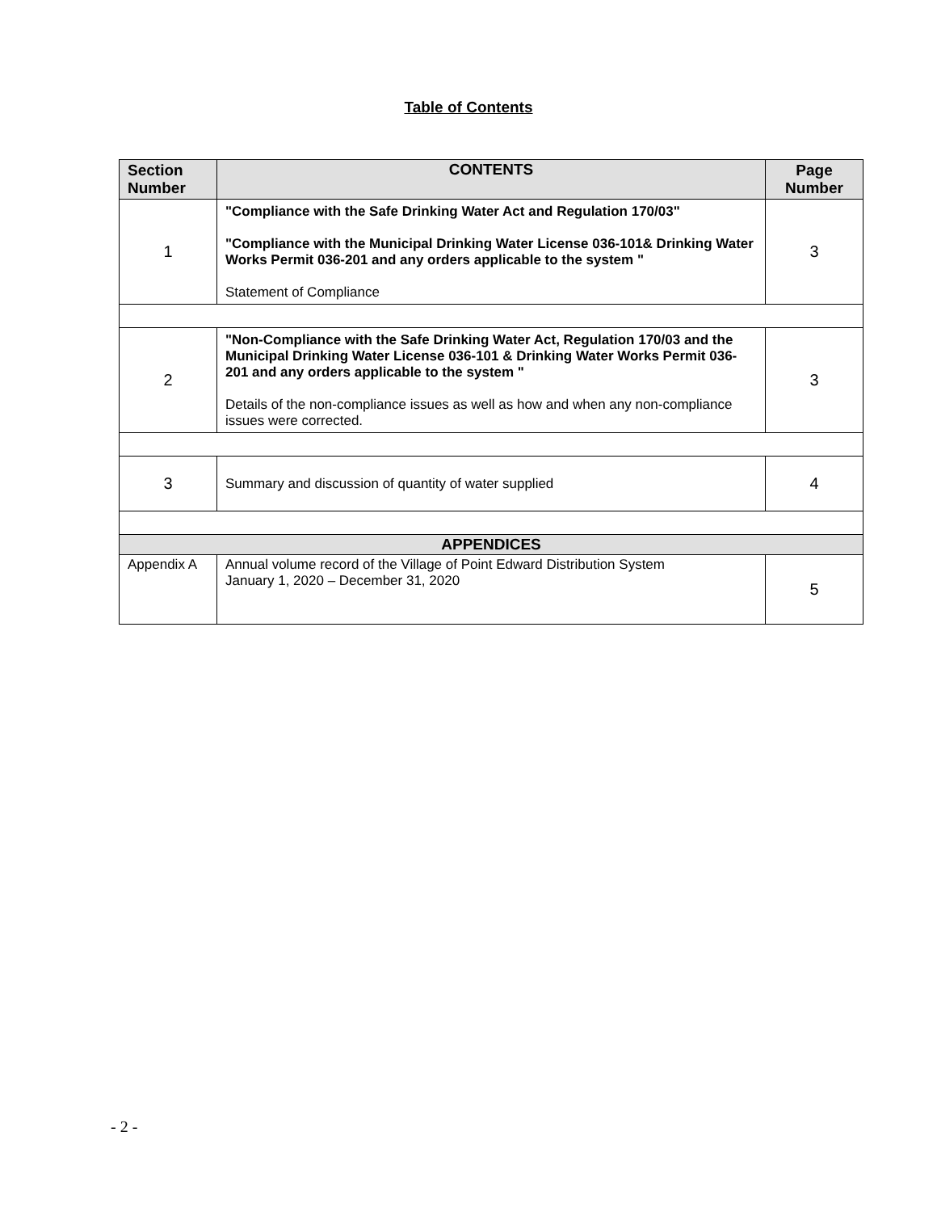Table of Contents
| Section Number | CONTENTS | | Page Number |
| --- | --- | --- | --- |
| 1 | "Compliance with the Safe Drinking Water Act and Regulation 170/03" "Compliance with the Municipal Drinking Water License 036-101& Drinking Water Works Permit 036-201 and any orders applicable to the system " Statement of Compliance | | 3 |
| 2 | "Non-Compliance with the Safe Drinking Water Act, Regulation 170/03 and the Municipal Drinking Water License 036-101 & Drinking Water Works Permit 036-201 and any orders applicable to the system " Details of the non-compliance issues as well as how and when any non-compliance issues were corrected. | | 3 |
| 3 | Summary and discussion of quantity of water supplied | | 4 |
| APPENDICES | | | |
| Appendix A | | Annual volume record of the Village of Point Edward Distribution System January 1, 2020 – December 31, 2020 | 5 |
- 2 -